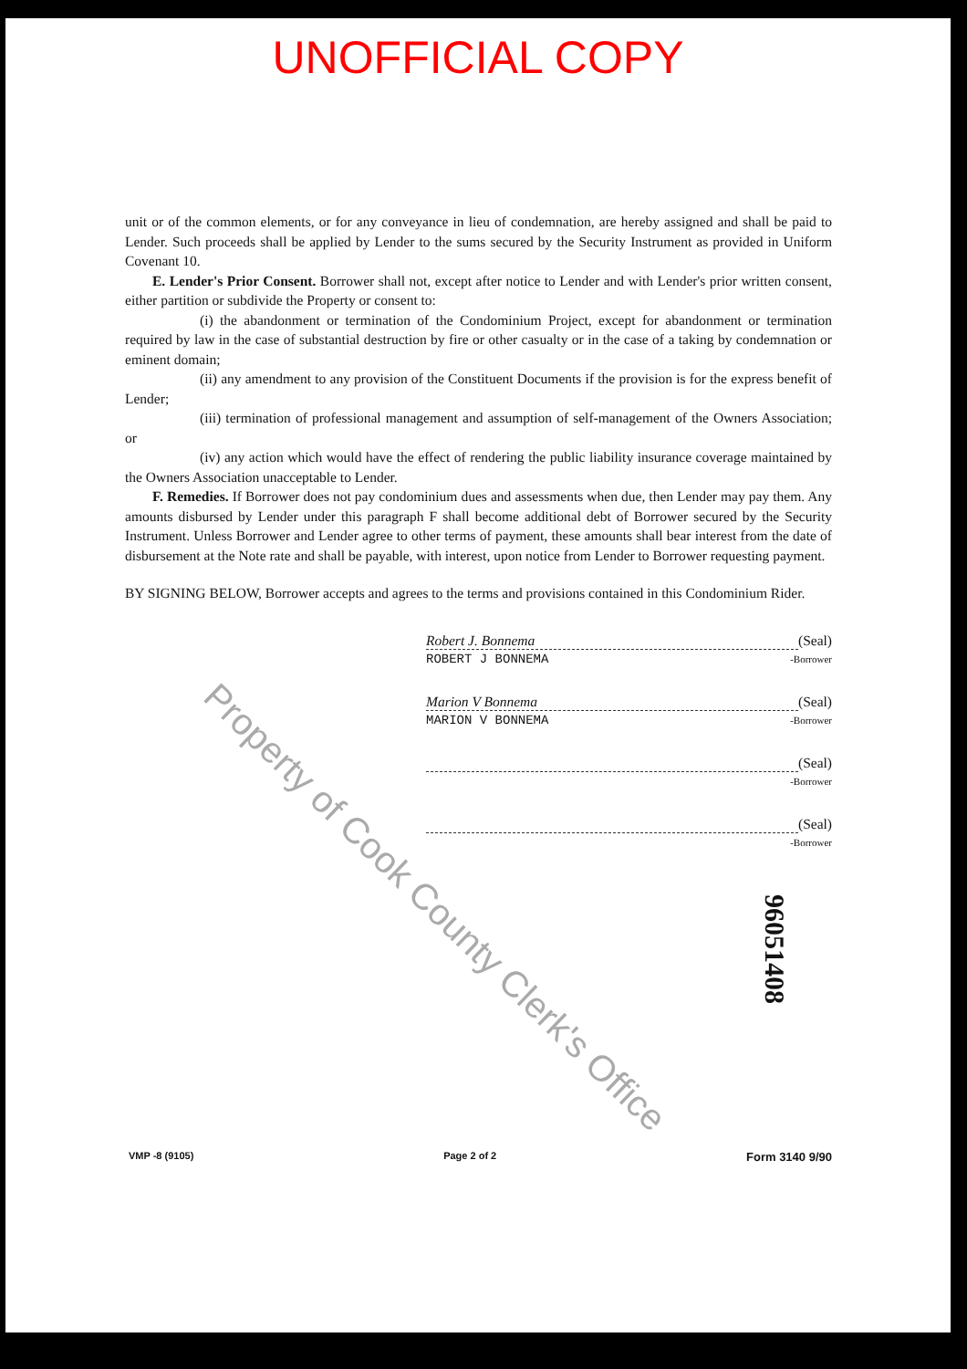UNOFFICIAL COPY
unit or of the common elements, or for any conveyance in lieu of condemnation, are hereby assigned and shall be paid to Lender. Such proceeds shall be applied by Lender to the sums secured by the Security Instrument as provided in Uniform Covenant 10.
E. Lender's Prior Consent. Borrower shall not, except after notice to Lender and with Lender's prior written consent, either partition or subdivide the Property or consent to:
(i) the abandonment or termination of the Condominium Project, except for abandonment or termination required by law in the case of substantial destruction by fire or other casualty or in the case of a taking by condemnation or eminent domain;
(ii) any amendment to any provision of the Constituent Documents if the provision is for the express benefit of Lender;
(iii) termination of professional management and assumption of self-management of the Owners Association; or
(iv) any action which would have the effect of rendering the public liability insurance coverage maintained by the Owners Association unacceptable to Lender.
F. Remedies. If Borrower does not pay condominium dues and assessments when due, then Lender may pay them. Any amounts disbursed by Lender under this paragraph F shall become additional debt of Borrower secured by the Security Instrument. Unless Borrower and Lender agree to other terms of payment, these amounts shall bear interest from the date of disbursement at the Note rate and shall be payable, with interest, upon notice from Lender to Borrower requesting payment.
BY SIGNING BELOW, Borrower accepts and agrees to the terms and provisions contained in this Condominium Rider.
Robert J. Bonnema (Seal)
ROBERT J BONNEMA -Borrower
Marion V Bonnema (Seal)
MARION V BONNEMA -Borrower
(Seal)
-Borrower
(Seal)
-Borrower
Property of Cook County Clerk's Office
96051408
VMP -8 (9105) Page 2 of 2 Form 3140 9/90